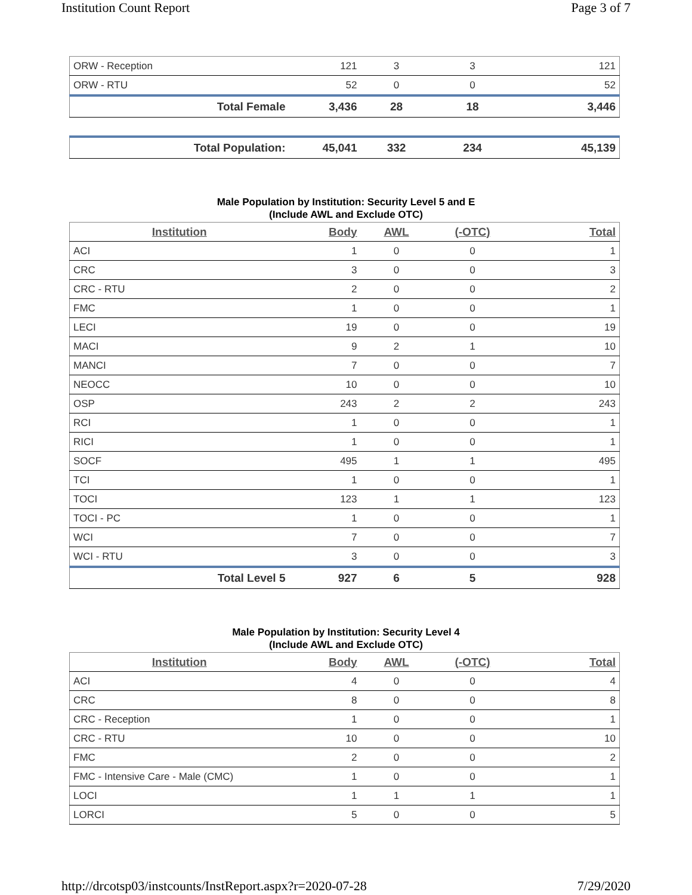Institution Count Report Page 3 of 7
| ORW - Reception | 121 | 3 | 3 | 121 |
| ORW - RTU | 52 | 0 | 0 | 52 |
| Total Female | 3,436 | 28 | 18 | 3,446 |
| Total Population: | 45,041 | 332 | 234 | 45,139 |
Male Population by Institution: Security Level 5 and E
(Include AWL and Exclude OTC)
| Institution | Body | AWL | (-OTC) | Total |
| --- | --- | --- | --- | --- |
| ACI | 1 | 0 | 0 | 1 |
| CRC | 3 | 0 | 0 | 3 |
| CRC - RTU | 2 | 0 | 0 | 2 |
| FMC | 1 | 0 | 0 | 1 |
| LECI | 19 | 0 | 0 | 19 |
| MACI | 9 | 2 | 1 | 10 |
| MANCI | 7 | 0 | 0 | 7 |
| NEOCC | 10 | 0 | 0 | 10 |
| OSP | 243 | 2 | 2 | 243 |
| RCI | 1 | 0 | 0 | 1 |
| RICI | 1 | 0 | 0 | 1 |
| SOCF | 495 | 1 | 1 | 495 |
| TCI | 1 | 0 | 0 | 1 |
| TOCI | 123 | 1 | 1 | 123 |
| TOCI - PC | 1 | 0 | 0 | 1 |
| WCI | 7 | 0 | 0 | 7 |
| WCI - RTU | 3 | 0 | 0 | 3 |
| Total Level 5 | 927 | 6 | 5 | 928 |
Male Population by Institution: Security Level 4
(Include AWL and Exclude OTC)
| Institution | Body | AWL | (-OTC) | Total |
| --- | --- | --- | --- | --- |
| ACI | 4 | 0 | 0 | 4 |
| CRC | 8 | 0 | 0 | 8 |
| CRC - Reception | 1 | 0 | 0 | 1 |
| CRC - RTU | 10 | 0 | 0 | 10 |
| FMC | 2 | 0 | 0 | 2 |
| FMC - Intensive Care - Male (CMC) | 1 | 0 | 0 | 1 |
| LOCI | 1 | 1 | 1 | 1 |
| LORCI | 5 | 0 | 0 | 5 |
http://drcotsp03/instcounts/InstReport.aspx?r=2020-07-28 7/29/2020